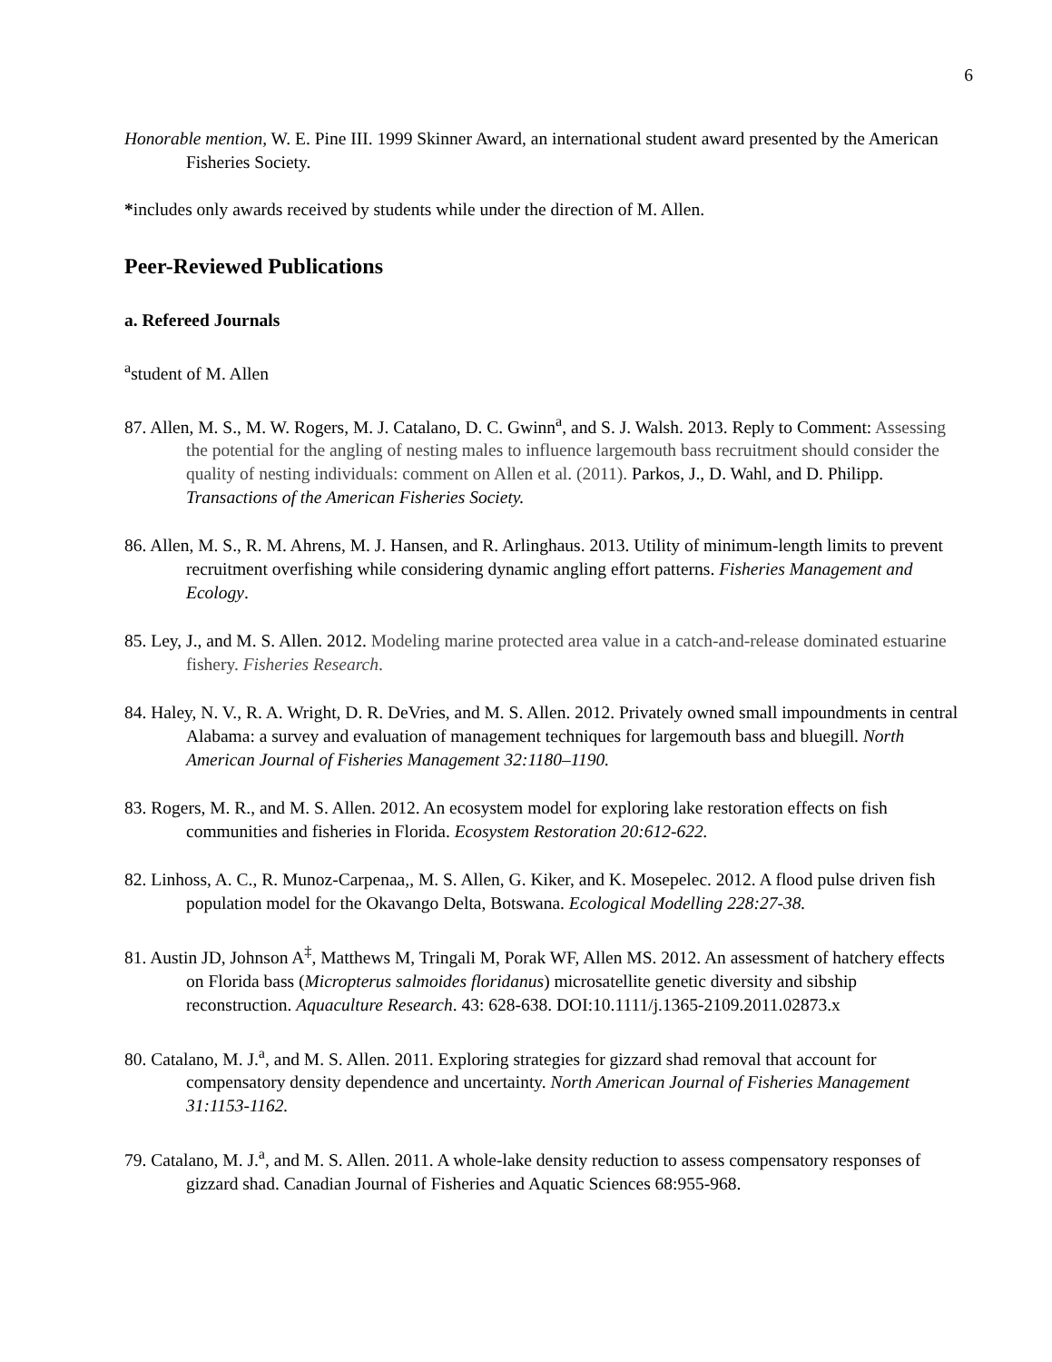6
Honorable mention, W. E. Pine III. 1999 Skinner Award, an international student award presented by the American Fisheries Society.
*includes only awards received by students while under the direction of M. Allen.
Peer-Reviewed Publications
a. Refereed Journals
<sup>a</sup> student of M. Allen
87. Allen, M. S., M. W. Rogers, M. J. Catalano, D. C. Gwinn<sup>a</sup>, and S. J. Walsh. 2013. Reply to Comment: Assessing the potential for the angling of nesting males to influence largemouth bass recruitment should consider the quality of nesting individuals: comment on Allen et al. (2011). Parkos, J., D. Wahl, and D. Philipp. Transactions of the American Fisheries Society.
86. Allen, M. S., R. M. Ahrens, M. J. Hansen, and R. Arlinghaus. 2013. Utility of minimum-length limits to prevent recruitment overfishing while considering dynamic angling effort patterns. Fisheries Management and Ecology.
85. Ley, J., and M. S. Allen. 2012. Modeling marine protected area value in a catch-and-release dominated estuarine fishery. Fisheries Research.
84. Haley, N. V., R. A. Wright, D. R. DeVries, and M. S. Allen. 2012. Privately owned small impoundments in central Alabama: a survey and evaluation of management techniques for largemouth bass and bluegill. North American Journal of Fisheries Management 32:1180–1190.
83. Rogers, M. R., and M. S. Allen. 2012. An ecosystem model for exploring lake restoration effects on fish communities and fisheries in Florida. Ecosystem Restoration 20:612-622.
82. Linhoss, A. C., R. Munoz-Carpenaa,, M. S. Allen, G. Kiker, and K. Mosepelec. 2012. A flood pulse driven fish population model for the Okavango Delta, Botswana. Ecological Modelling 228:27-38.
81. Austin JD, Johnson A<sup>‡</sup>, Matthews M, Tringali M, Porak WF, Allen MS. 2012. An assessment of hatchery effects on Florida bass (Micropterus salmoides floridanus) microsatellite genetic diversity and sibship reconstruction. Aquaculture Research. 43: 628-638. DOI:10.1111/j.1365-2109.2011.02873.x
80. Catalano, M. J.<sup>a</sup>, and M. S. Allen. 2011. Exploring strategies for gizzard shad removal that account for compensatory density dependence and uncertainty. North American Journal of Fisheries Management 31:1153-1162.
79. Catalano, M. J.<sup>a</sup>, and M. S. Allen. 2011. A whole-lake density reduction to assess compensatory responses of gizzard shad. Canadian Journal of Fisheries and Aquatic Sciences 68:955-968.